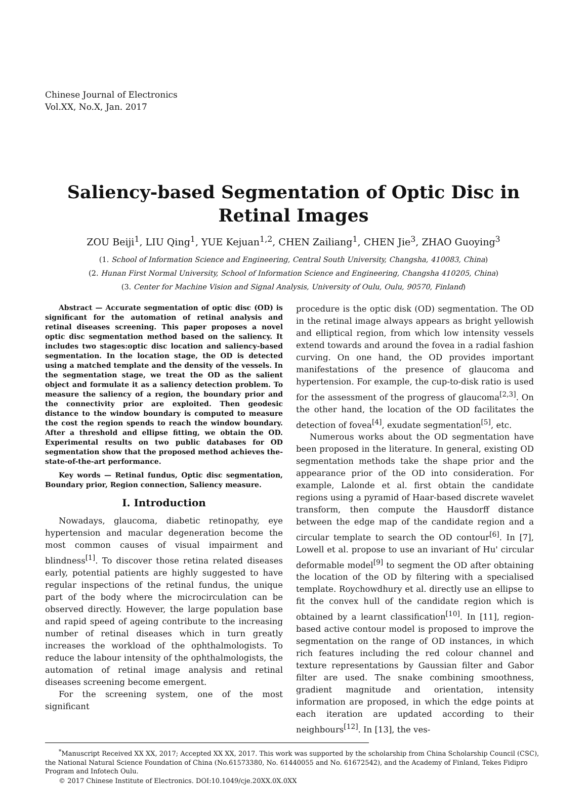Chinese Journal of Electronics
Vol.XX, No.X, Jan. 2017
Saliency-based Segmentation of Optic Disc in
Retinal Images
ZOU Beiji<sup>1</sup>, LIU Qing<sup>1</sup>, YUE Kejuan<sup>1,2</sup>, CHEN Zailiang<sup>1</sup>, CHEN Jie<sup>3</sup>, ZHAO Guoying<sup>3</sup>
(1. School of Information Science and Engineering, Central South University, Changsha, 410083, China)
(2. Hunan First Normal University, School of Information Science and Engineering, Changsha 410205, China)
(3. Center for Machine Vision and Signal Analysis, University of Oulu, Oulu, 90570, Finland)
Abstract — Accurate segmentation of optic disc (OD) is significant for the automation of retinal analysis and retinal diseases screening. This paper proposes a novel optic disc segmentation method based on the saliency. It includes two stages:optic disc location and saliency-based segmentation. In the location stage, the OD is detected using a matched template and the density of the vessels. In the segmentation stage, we treat the OD as the salient object and formulate it as a saliency detection problem. To measure the saliency of a region, the boundary prior and the connectivity prior are exploited. Then geodesic distance to the window boundary is computed to measure the cost the region spends to reach the window boundary. After a threshold and ellipse fitting, we obtain the OD. Experimental results on two public databases for OD segmentation show that the proposed method achieves the-state-of-the-art performance.
Key words — Retinal fundus, Optic disc segmentation, Boundary prior, Region connection, Saliency measure.
I. Introduction
Nowadays, glaucoma, diabetic retinopathy, eye hypertension and macular degeneration become the most common causes of visual impairment and blindness<sup>[1]</sup>. To discover those retina related diseases early, potential patients are highly suggested to have regular inspections of the retinal fundus, the unique part of the body where the microcirculation can be observed directly. However, the large population base and rapid speed of ageing contribute to the increasing number of retinal diseases which in turn greatly increases the workload of the ophthalmologists. To reduce the labour intensity of the ophthalmologists, the automation of retinal image analysis and retinal diseases screening become emergent.
For the screening system, one of the most significant
procedure is the optic disk (OD) segmentation. The OD in the retinal image always appears as bright yellowish and elliptical region, from which low intensity vessels extend towards and around the fovea in a radial fashion curving. On one hand, the OD provides important manifestations of the presence of glaucoma and hypertension. For example, the cup-to-disk ratio is used for the assessment of the progress of glaucoma<sup>[2,3]</sup>. On the other hand, the location of the OD facilitates the detection of fovea<sup>[4]</sup>, exudate segmentation<sup>[5]</sup>, etc.
Numerous works about the OD segmentation have been proposed in the literature. In general, existing OD segmentation methods take the shape prior and the appearance prior of the OD into consideration. For example, Lalonde et al. first obtain the candidate regions using a pyramid of Haar-based discrete wavelet transform, then compute the Hausdorff distance between the edge map of the candidate region and a circular template to search the OD contour<sup>[6]</sup>. In [7], Lowell et al. propose to use an invariant of Hu' circular deformable model<sup>[9]</sup> to segment the OD after obtaining the location of the OD by filtering with a specialised template. Roychowdhury et al. directly use an ellipse to fit the convex hull of the candidate region which is obtained by a learnt classification<sup>[10]</sup>. In [11], region-based active contour model is proposed to improve the segmentation on the range of OD instances, in which rich features including the red colour channel and texture representations by Gaussian filter and Gabor filter are used. The snake combining smoothness, gradient magnitude and orientation, intensity information are proposed, in which the edge points at each iteration are updated according to their neighbours<sup>[12]</sup>. In [13], the ves-
<sup>*</sup> Manuscript Received XX XX, 2017; Accepted XX XX, 2017. This work was supported by the scholarship from China Scholarship Council (CSC), the National Natural Science Foundation of China (No.61573380, No. 61440055 and No. 61672542), and the Academy of Finland, Tekes Fidipro Program and Infotech Oulu.
© 2017 Chinese Institute of Electronics. DOI:10.1049/cje.20XX.0X.0XX